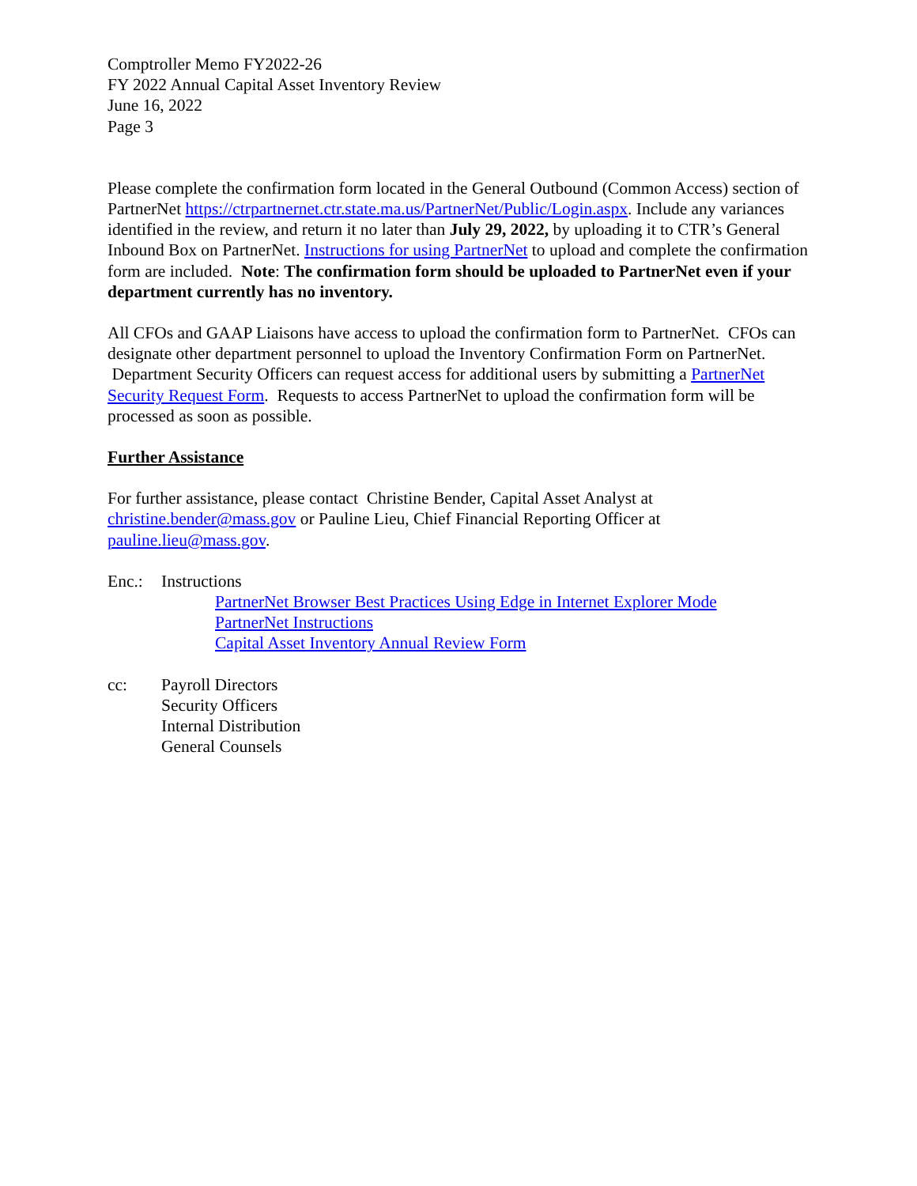Comptroller Memo FY2022-26
FY 2022 Annual Capital Asset Inventory Review
June 16, 2022
Page 3
Please complete the confirmation form located in the General Outbound (Common Access) section of PartnerNet https://ctrpartnernet.ctr.state.ma.us/PartnerNet/Public/Login.aspx. Include any variances identified in the review, and return it no later than July 29, 2022, by uploading it to CTR’s General Inbound Box on PartnerNet. Instructions for using PartnerNet to upload and complete the confirmation form are included. Note: The confirmation form should be uploaded to PartnerNet even if your department currently has no inventory.
All CFOs and GAAP Liaisons have access to upload the confirmation form to PartnerNet. CFOs can designate other department personnel to upload the Inventory Confirmation Form on PartnerNet. Department Security Officers can request access for additional users by submitting a PartnerNet Security Request Form. Requests to access PartnerNet to upload the confirmation form will be processed as soon as possible.
Further Assistance
For further assistance, please contact Christine Bender, Capital Asset Analyst at christine.bender@mass.gov or Pauline Lieu, Chief Financial Reporting Officer at pauline.lieu@mass.gov.
Enc.: Instructions
PartnerNet Browser Best Practices Using Edge in Internet Explorer Mode
PartnerNet Instructions
Capital Asset Inventory Annual Review Form
cc: Payroll Directors
Security Officers
Internal Distribution
General Counsels